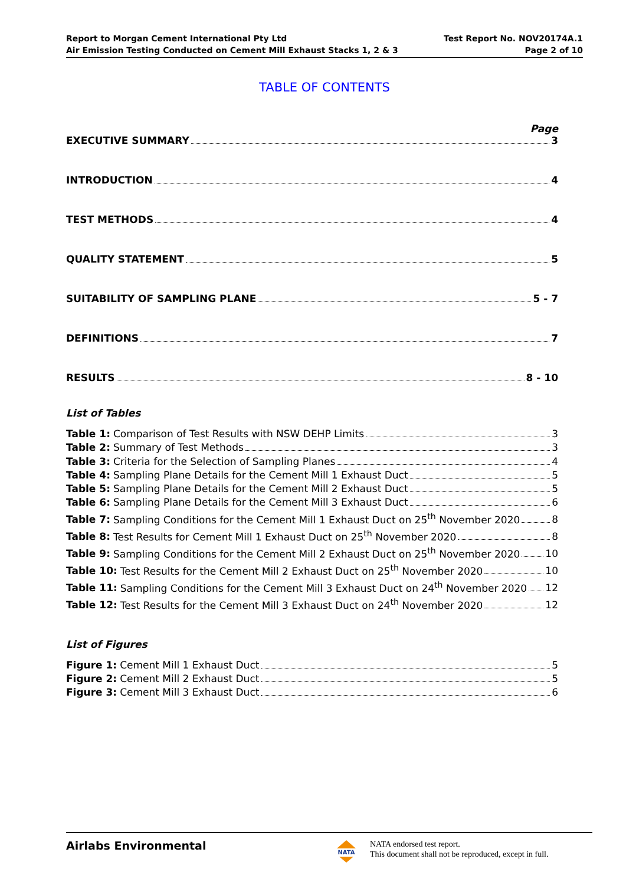Report to Morgan Cement International Pty Ltd
Air Emission Testing Conducted on Cement Mill Exhaust Stacks 1, 2 & 3
Test Report No. NOV20174A.1
Page 2 of 10
TABLE OF CONTENTS
Page
EXECUTIVE SUMMARY 3
INTRODUCTION 4
TEST METHODS 4
QUALITY STATEMENT 5
SUITABILITY OF SAMPLING PLANE 5 - 7
DEFINITIONS 7
RESULTS 8 - 10
List of Tables
Table 1: Comparison of Test Results with NSW DEHP Limits 3
Table 2: Summary of Test Methods 3
Table 3: Criteria for the Selection of Sampling Planes 4
Table 4: Sampling Plane Details for the Cement Mill 1 Exhaust Duct 5
Table 5: Sampling Plane Details for the Cement Mill 2 Exhaust Duct 5
Table 6: Sampling Plane Details for the Cement Mill 3 Exhaust Duct 6
Table 7: Sampling Conditions for the Cement Mill 1 Exhaust Duct on 25<sup>th</sup> November 2020 8
Table 8: Test Results for Cement Mill 1 Exhaust Duct on 25<sup>th</sup> November 2020 8
Table 9: Sampling Conditions for the Cement Mill 2 Exhaust Duct on 25<sup>th</sup> November 2020 10
Table 10: Test Results for the Cement Mill 2 Exhaust Duct on 25<sup>th</sup> November 2020 10
Table 11: Sampling Conditions for the Cement Mill 3 Exhaust Duct on 24<sup>th</sup> November 2020 12
Table 12: Test Results for the Cement Mill 3 Exhaust Duct on 24<sup>th</sup> November 2020 12
List of Figures
Figure 1: Cement Mill 1 Exhaust Duct 5
Figure 2: Cement Mill 2 Exhaust Duct 5
Figure 3: Cement Mill 3 Exhaust Duct 6
Airlabs Environmental
NATA
NATA endorsed test report.
This document shall not be reproduced, except in full.